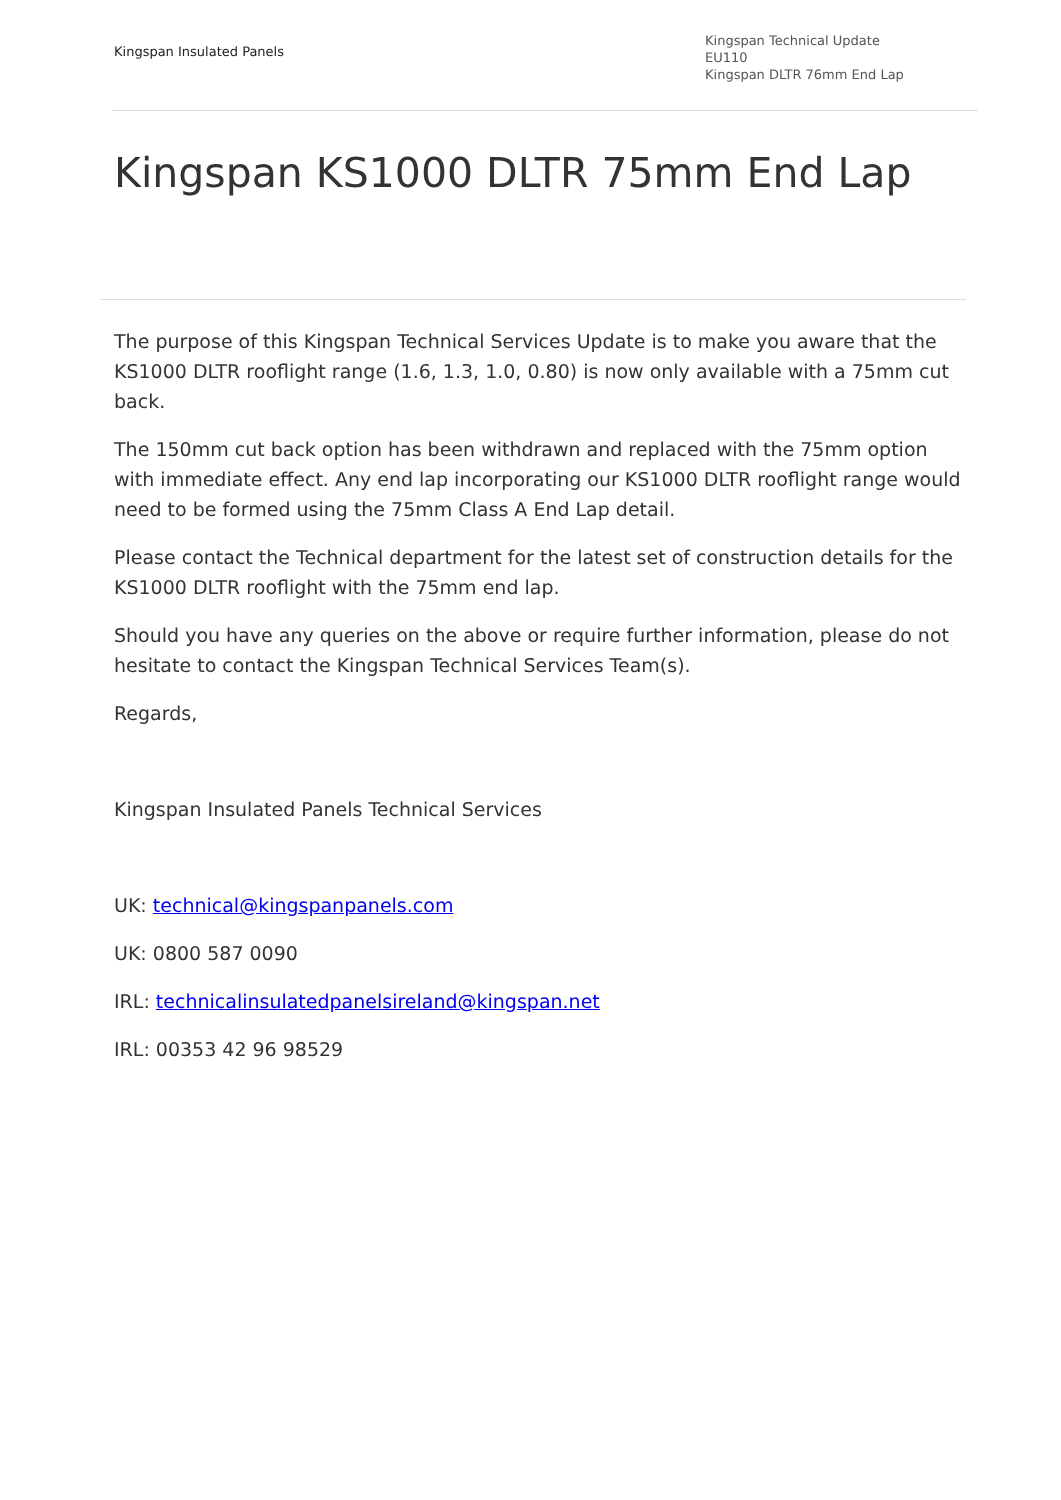Kingspan Insulated Panels
Kingspan Technical Update
EU110
Kingspan DLTR 76mm End Lap
Kingspan KS1000 DLTR 75mm End Lap
The purpose of this Kingspan Technical Services Update is to make you aware that the KS1000 DLTR rooflight range (1.6, 1.3, 1.0, 0.80) is now only available with a 75mm cut back.
The 150mm cut back option has been withdrawn and replaced with the 75mm option with immediate effect. Any end lap incorporating our KS1000 DLTR rooflight range would need to be formed using the 75mm Class A End Lap detail.
Please contact the Technical department for the latest set of construction details for the KS1000 DLTR rooflight with the 75mm end lap.
Should you have any queries on the above or require further information, please do not hesitate to contact the Kingspan Technical Services Team(s).
Regards,
Kingspan Insulated Panels Technical Services
UK: technical@kingspanpanels.com
UK: 0800 587 0090
IRL: technicalinsulatedpanelsireland@kingspan.net
IRL: 00353 42 96 98529